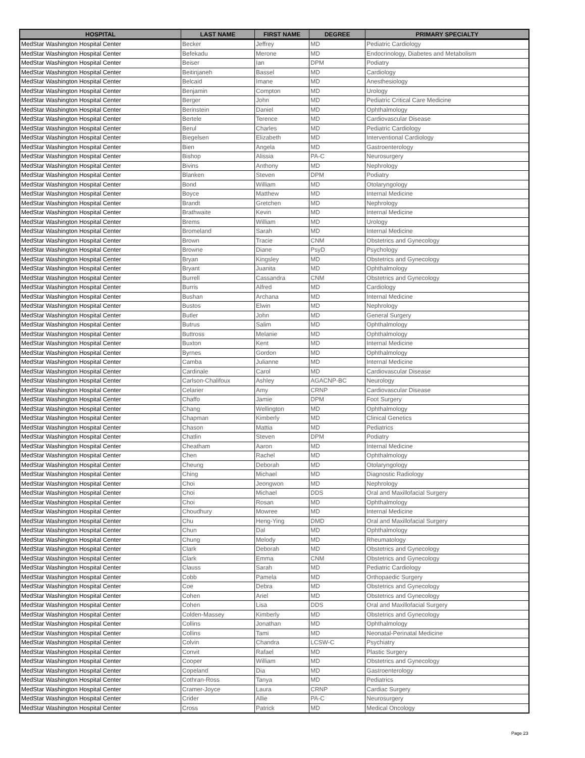| HOSPITAL | LAST NAME | FIRST NAME | DEGREE | PRIMARY SPECIALTY |
| --- | --- | --- | --- | --- |
| MedStar Washington Hospital Center | Becker | Jeffrey | MD | Pediatric Cardiology |
| MedStar Washington Hospital Center | Befekadu | Merone | MD | Endocrinology, Diabetes and Metabolism |
| MedStar Washington Hospital Center | Beiser | Ian | DPM | Podiatry |
| MedStar Washington Hospital Center | Beitinjaneh | Bassel | MD | Cardiology |
| MedStar Washington Hospital Center | Belcaid | Imane | MD | Anesthesiology |
| MedStar Washington Hospital Center | Benjamin | Compton | MD | Urology |
| MedStar Washington Hospital Center | Berger | John | MD | Pediatric Critical Care Medicine |
| MedStar Washington Hospital Center | Berinstein | Daniel | MD | Ophthalmology |
| MedStar Washington Hospital Center | Bertele | Terence | MD | Cardiovascular Disease |
| MedStar Washington Hospital Center | Berul | Charles | MD | Pediatric Cardiology |
| MedStar Washington Hospital Center | Biegelsen | Elizabeth | MD | Interventional Cardiology |
| MedStar Washington Hospital Center | Bien | Angela | MD | Gastroenterology |
| MedStar Washington Hospital Center | Bishop | Alissia | PA-C | Neurosurgery |
| MedStar Washington Hospital Center | Bivins | Anthony | MD | Nephrology |
| MedStar Washington Hospital Center | Blanken | Steven | DPM | Podiatry |
| MedStar Washington Hospital Center | Bond | William | MD | Otolaryngology |
| MedStar Washington Hospital Center | Boyce | Matthew | MD | Internal Medicine |
| MedStar Washington Hospital Center | Brandt | Gretchen | MD | Nephrology |
| MedStar Washington Hospital Center | Brathwaite | Kevin | MD | Internal Medicine |
| MedStar Washington Hospital Center | Brems | William | MD | Urology |
| MedStar Washington Hospital Center | Bromeland | Sarah | MD | Internal Medicine |
| MedStar Washington Hospital Center | Brown | Tracie | CNM | Obstetrics and Gynecology |
| MedStar Washington Hospital Center | Browne | Diane | PsyD | Psychology |
| MedStar Washington Hospital Center | Bryan | Kingsley | MD | Obstetrics and Gynecology |
| MedStar Washington Hospital Center | Bryant | Juanita | MD | Ophthalmology |
| MedStar Washington Hospital Center | Burrell | Cassandra | CNM | Obstetrics and Gynecology |
| MedStar Washington Hospital Center | Burris | Alfred | MD | Cardiology |
| MedStar Washington Hospital Center | Bushan | Archana | MD | Internal Medicine |
| MedStar Washington Hospital Center | Bustos | Elwin | MD | Nephrology |
| MedStar Washington Hospital Center | Butler | John | MD | General Surgery |
| MedStar Washington Hospital Center | Butrus | Salim | MD | Ophthalmology |
| MedStar Washington Hospital Center | Buttross | Melanie | MD | Ophthalmology |
| MedStar Washington Hospital Center | Buxton | Kent | MD | Internal Medicine |
| MedStar Washington Hospital Center | Byrnes | Gordon | MD | Ophthalmology |
| MedStar Washington Hospital Center | Camba | Julianne | MD | Internal Medicine |
| MedStar Washington Hospital Center | Cardinale | Carol | MD | Cardiovascular Disease |
| MedStar Washington Hospital Center | Carlson-Chalifoux | Ashley | AGACNP-BC | Neurology |
| MedStar Washington Hospital Center | Celarier | Amy | CRNP | Cardiovascular Disease |
| MedStar Washington Hospital Center | Chaffo | Jamie | DPM | Foot Surgery |
| MedStar Washington Hospital Center | Chang | Wellington | MD | Ophthalmology |
| MedStar Washington Hospital Center | Chapman | Kimberly | MD | Clinical Genetics |
| MedStar Washington Hospital Center | Chason | Mattia | MD | Pediatrics |
| MedStar Washington Hospital Center | Chatlin | Steven | DPM | Podiatry |
| MedStar Washington Hospital Center | Cheatham | Aaron | MD | Internal Medicine |
| MedStar Washington Hospital Center | Chen | Rachel | MD | Ophthalmology |
| MedStar Washington Hospital Center | Cheung | Deborah | MD | Otolaryngology |
| MedStar Washington Hospital Center | Ching | Michael | MD | Diagnostic Radiology |
| MedStar Washington Hospital Center | Choi | Jeongwon | MD | Nephrology |
| MedStar Washington Hospital Center | Choi | Michael | DDS | Oral and Maxillofacial Surgery |
| MedStar Washington Hospital Center | Choi | Rosan | MD | Ophthalmology |
| MedStar Washington Hospital Center | Choudhury | Mowree | MD | Internal Medicine |
| MedStar Washington Hospital Center | Chu | Heng-Ying | DMD | Oral and Maxillofacial Surgery |
| MedStar Washington Hospital Center | Chun | Dal | MD | Ophthalmology |
| MedStar Washington Hospital Center | Chung | Melody | MD | Rheumatology |
| MedStar Washington Hospital Center | Clark | Deborah | MD | Obstetrics and Gynecology |
| MedStar Washington Hospital Center | Clark | Emma | CNM | Obstetrics and Gynecology |
| MedStar Washington Hospital Center | Clauss | Sarah | MD | Pediatric Cardiology |
| MedStar Washington Hospital Center | Cobb | Pamela | MD | Orthopaedic Surgery |
| MedStar Washington Hospital Center | Coe | Debra | MD | Obstetrics and Gynecology |
| MedStar Washington Hospital Center | Cohen | Ariel | MD | Obstetrics and Gynecology |
| MedStar Washington Hospital Center | Cohen | Lisa | DDS | Oral and Maxillofacial Surgery |
| MedStar Washington Hospital Center | Colden-Massey | Kimberly | MD | Obstetrics and Gynecology |
| MedStar Washington Hospital Center | Collins | Jonathan | MD | Ophthalmology |
| MedStar Washington Hospital Center | Collins | Tami | MD | Neonatal-Perinatal Medicine |
| MedStar Washington Hospital Center | Colvin | Chandra | LCSW-C | Psychiatry |
| MedStar Washington Hospital Center | Convit | Rafael | MD | Plastic Surgery |
| MedStar Washington Hospital Center | Cooper | William | MD | Obstetrics and Gynecology |
| MedStar Washington Hospital Center | Copeland | Dia | MD | Gastroenterology |
| MedStar Washington Hospital Center | Cothran-Ross | Tanya | MD | Pediatrics |
| MedStar Washington Hospital Center | Cramer-Joyce | Laura | CRNP | Cardiac Surgery |
| MedStar Washington Hospital Center | Crider | Allie | PA-C | Neurosurgery |
| MedStar Washington Hospital Center | Cross | Patrick | MD | Medical Oncology |
Page 23